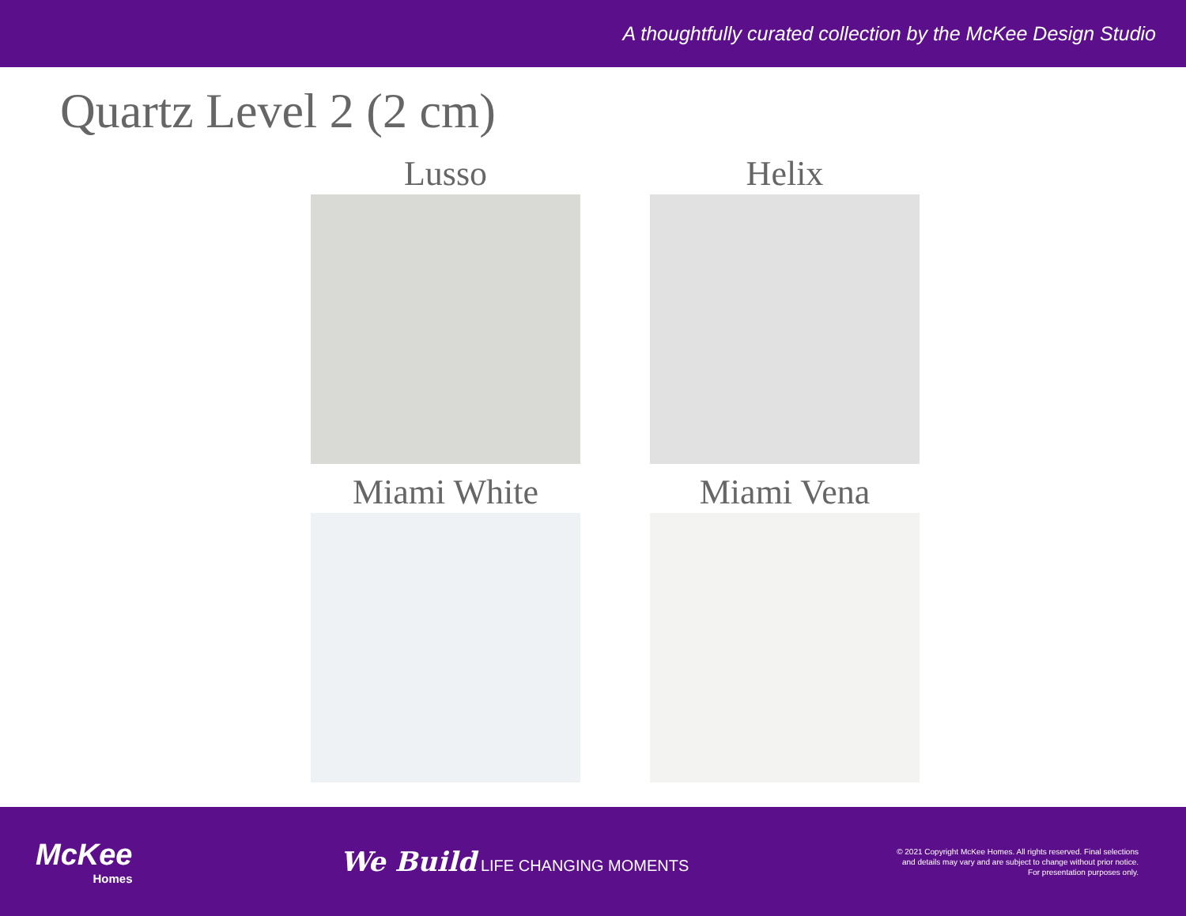A thoughtfully curated collection by the McKee Design Studio
Quartz Level 2 (2 cm)
Lusso
Helix
Miami White
Miami Vena
McKee
Homes
We Build LIFE CHANGING MOMENTS
© 2021 Copyright McKee Homes. All rights reserved. Final selections
and details may vary and are subject to change without prior notice.
For presentation purposes only.